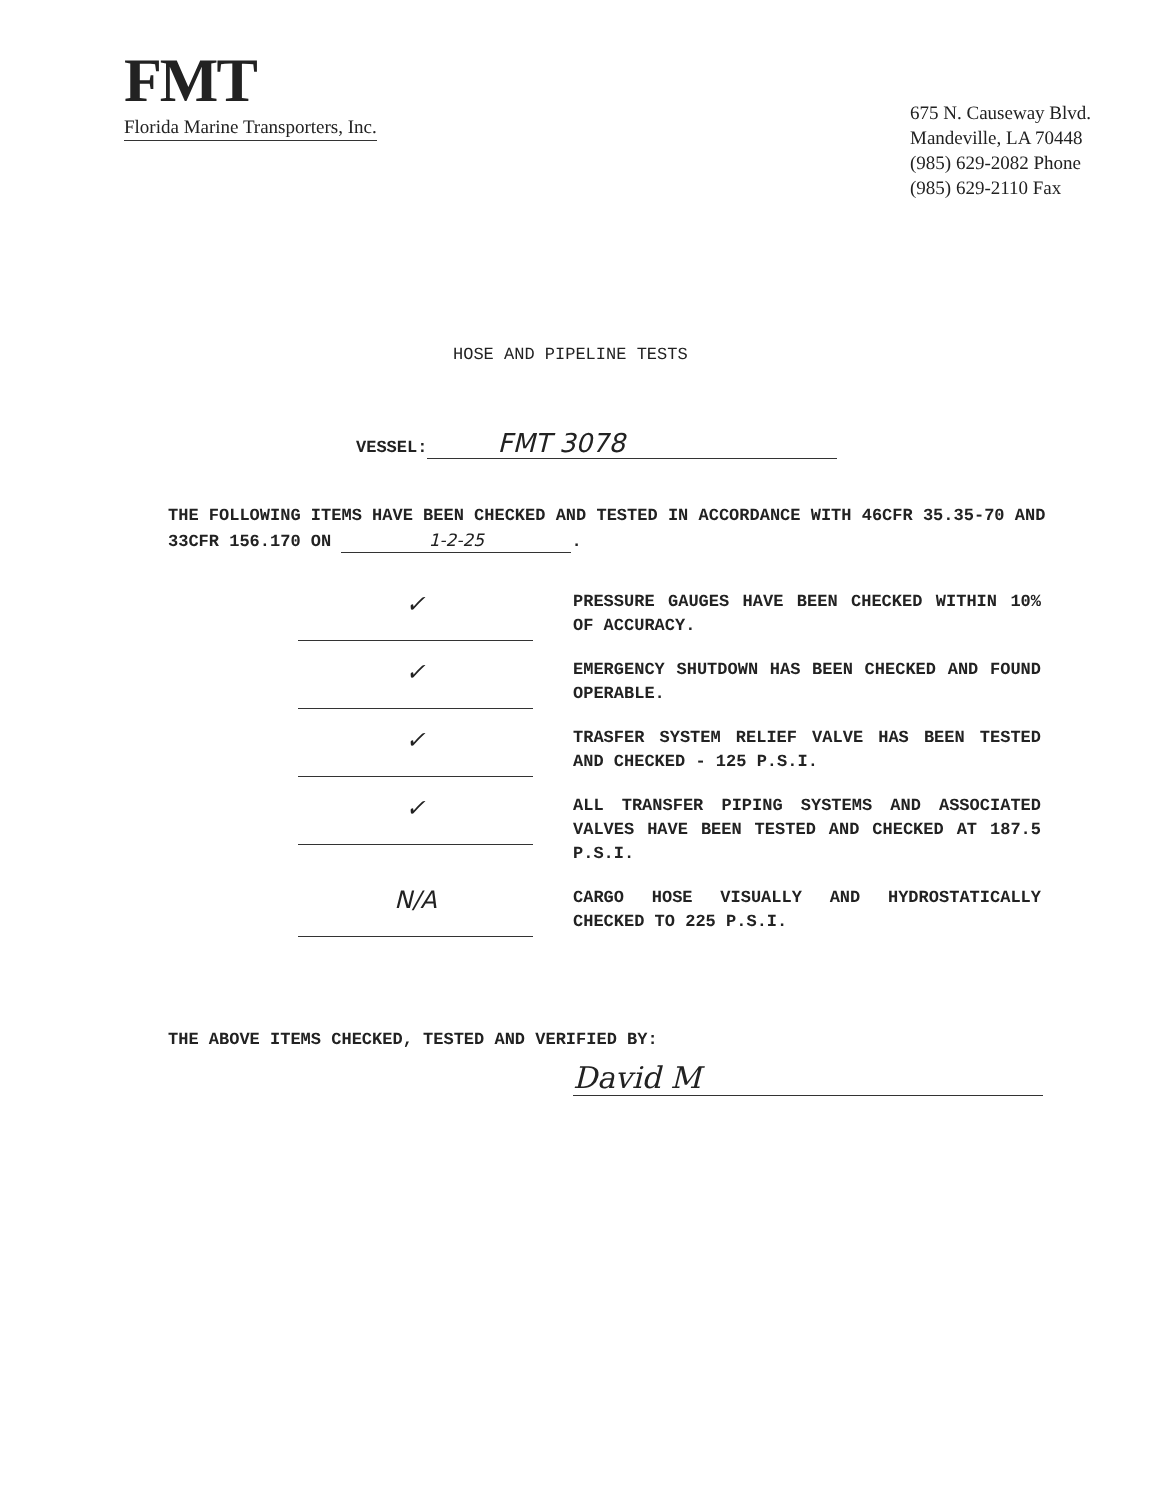FMT
Florida Marine Transporters, Inc.
675 N. Causeway Blvd.
Mandeville, LA 70448
(985) 629-2082 Phone
(985) 629-2110 Fax
HOSE AND PIPELINE TESTS
VESSEL: FMT 3078
THE FOLLOWING ITEMS HAVE BEEN CHECKED AND TESTED IN ACCORDANCE WITH 46CFR 35.35-70 AND 33CFR 156.170 ON 1-2-25.
✓
PRESSURE GAUGES HAVE BEEN CHECKED WITHIN 10% OF ACCURACY.
✓
EMERGENCY SHUTDOWN HAS BEEN CHECKED AND FOUND OPERABLE.
✓
TRASFER SYSTEM RELIEF VALVE HAS BEEN TESTED AND CHECKED - 125 P.S.I.
✓
ALL TRANSFER PIPING SYSTEMS AND ASSOCIATED VALVES HAVE BEEN TESTED AND CHECKED AT 187.5 P.S.I.
N/A
CARGO HOSE VISUALLY AND HYDROSTATICALLY CHECKED TO 225 P.S.I.
THE ABOVE ITEMS CHECKED, TESTED AND VERIFIED BY:
David M